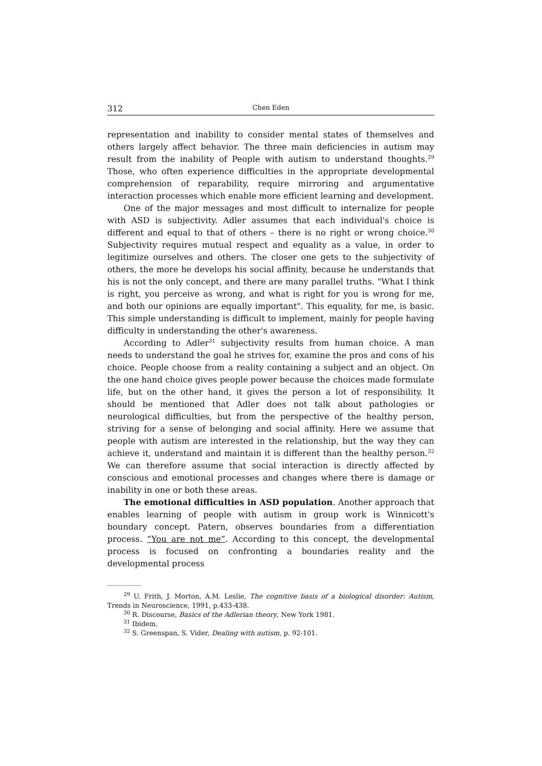312 Chen Eden
representation and inability to consider mental states of themselves and others largely affect behavior. The three main deficiencies in autism may result from the inability of People with autism to understand thoughts.<sup>29</sup> Those, who often experience difficulties in the appropriate developmental comprehension of reparability, require mirroring and argumentative interaction processes which enable more efficient learning and development.
One of the major messages and most difficult to internalize for people with ASD is subjectivity. Adler assumes that each individual's choice is different and equal to that of others – there is no right or wrong choice.<sup>30</sup> Subjectivity requires mutual respect and equality as a value, in order to legitimize ourselves and others. The closer one gets to the subjectivity of others, the more he develops his social affinity, because he understands that his is not the only concept, and there are many parallel truths. "What I think is right, you perceive as wrong, and what is right for you is wrong for me, and both our opinions are equally important". This equality, for me, is basic. This simple understanding is difficult to implement, mainly for people having difficulty in understanding the other's awareness.
According to Adler<sup>31</sup> subjectivity results from human choice. A man needs to understand the goal he strives for, examine the pros and cons of his choice. People choose from a reality containing a subject and an object. On the one hand choice gives people power because the choices made formulate life, but on the other hand, it gives the person a lot of responsibility. It should be mentioned that Adler does not talk about pathologies or neurological difficulties, but from the perspective of the healthy person, striving for a sense of belonging and social affinity. Here we assume that people with autism are interested in the relationship, but the way they can achieve it, understand and maintain it is different than the healthy person.<sup>32</sup> We can therefore assume that social interaction is directly affected by conscious and emotional processes and changes where there is damage or inability in one or both these areas.
The emotional difficulties in ASD population. Another approach that enables learning of people with autism in group work is Winnicott's boundary concept. Patern, observes boundaries from a differentiation process. “You are not me”. According to this concept, the developmental process is focused on confronting a boundaries reality and the developmental process
<sup>29</sup> U. Frith, J. Morton, A.M. Leslie, The cognitive basis of a biological disorder: Autism, Trends in Neuroscience, 1991, p.433-438.
<sup>30</sup> R. Discourse, Basics of the Adlerian theory, New York 1981.
<sup>31</sup> Ibidem.
<sup>32</sup> S. Greenspan, S. Vider, Dealing with autism, p. 92-101.